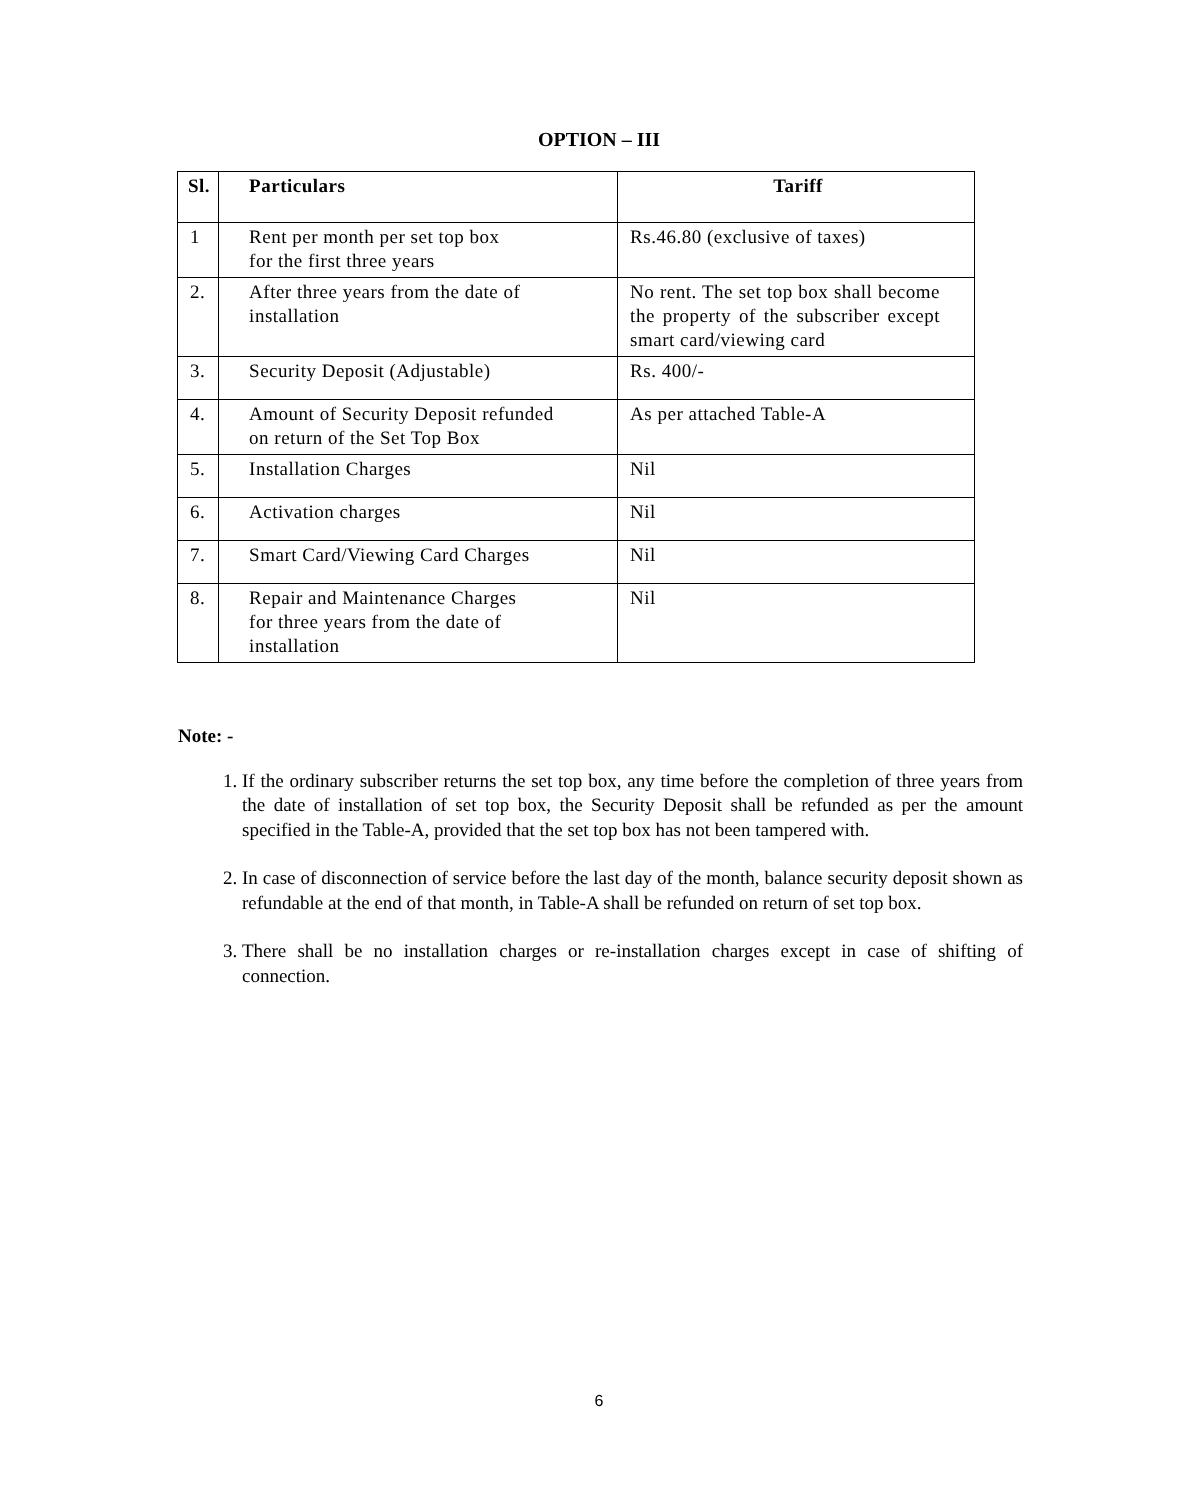OPTION – III
| Sl. | Particulars | Tariff |
| --- | --- | --- |
| 1 | Rent per month per set top box for the first three years | Rs.46.80 (exclusive of taxes) |
| 2. | After three years from the date of installation | No rent. The set top box shall become the property of the subscriber except smart card/viewing card |
| 3. | Security Deposit (Adjustable) | Rs. 400/- |
| 4. | Amount of Security Deposit refunded on return of the Set Top Box | As per attached Table-A |
| 5. | Installation Charges | Nil |
| 6. | Activation charges | Nil |
| 7. | Smart Card/Viewing Card Charges | Nil |
| 8. | Repair and Maintenance Charges for three years from the date of installation | Nil |
Note: -
1. If the ordinary subscriber returns the set top box, any time before the completion of three years from the date of installation of set top box, the Security Deposit shall be refunded as per the amount specified in the Table-A, provided that the set top box has not been tampered with.
2. In case of disconnection of service before the last day of the month, balance security deposit shown as refundable at the end of that month, in Table-A shall be refunded on return of set top box.
3. There shall be no installation charges or re-installation charges except in case of shifting of connection.
6